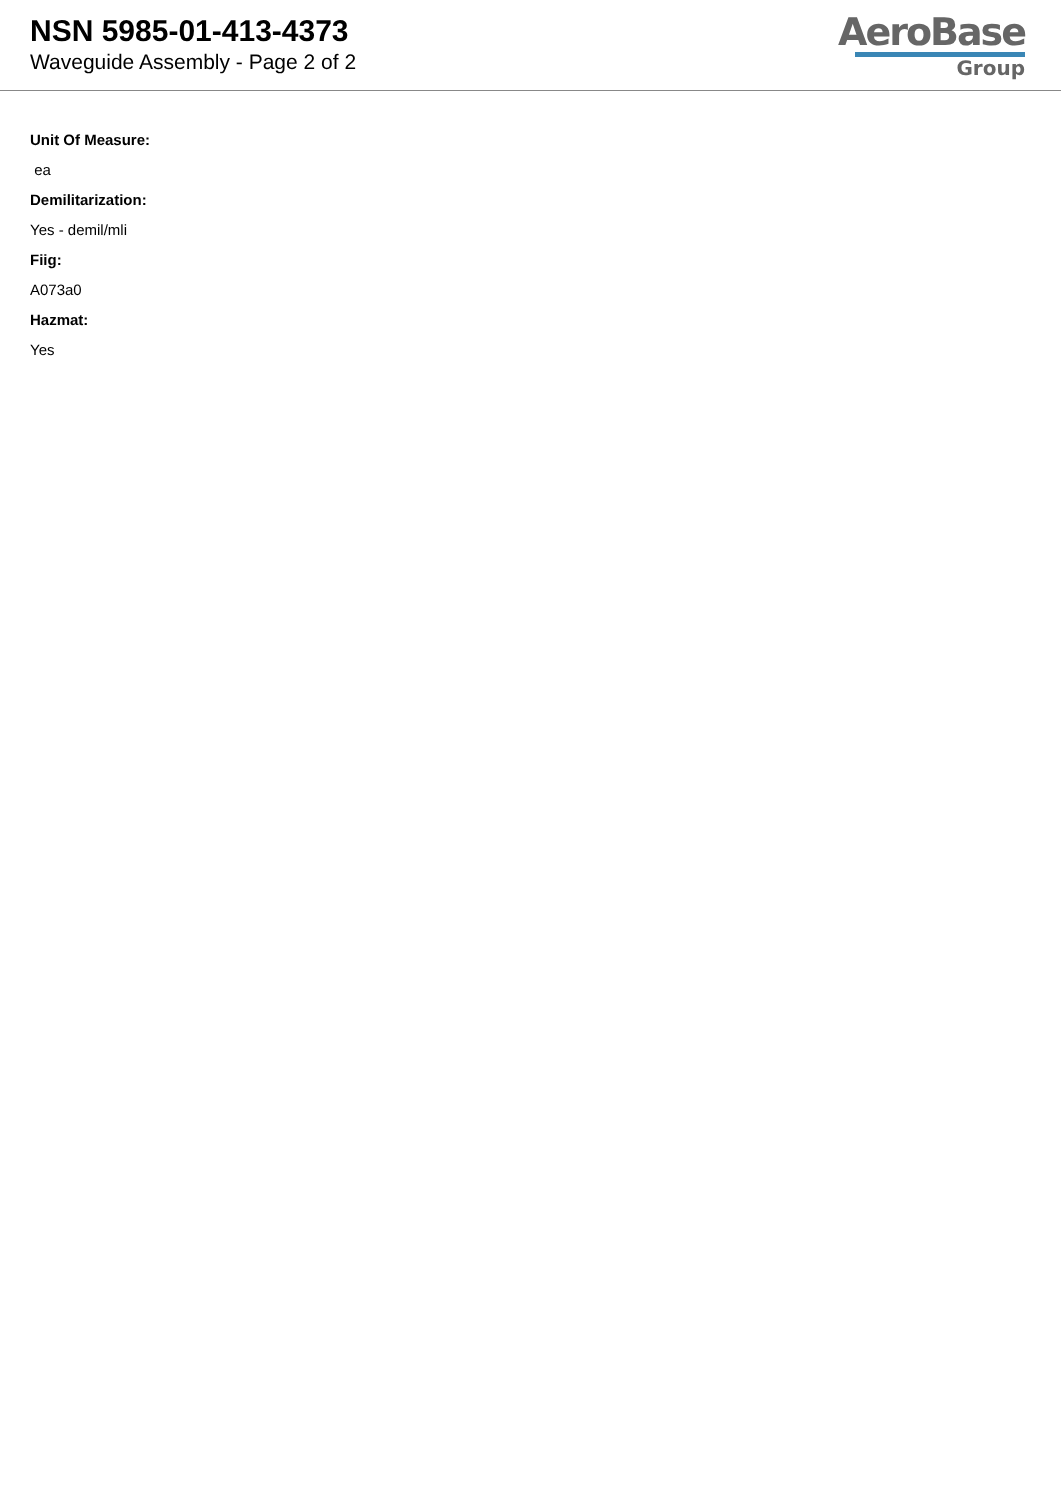NSN 5985-01-413-4373
Waveguide Assembly - Page 2 of 2
AeroBase
Group
Unit Of Measure:
ea
Demilitarization:
Yes - demil/mli
Fiig:
A073a0
Hazmat:
Yes